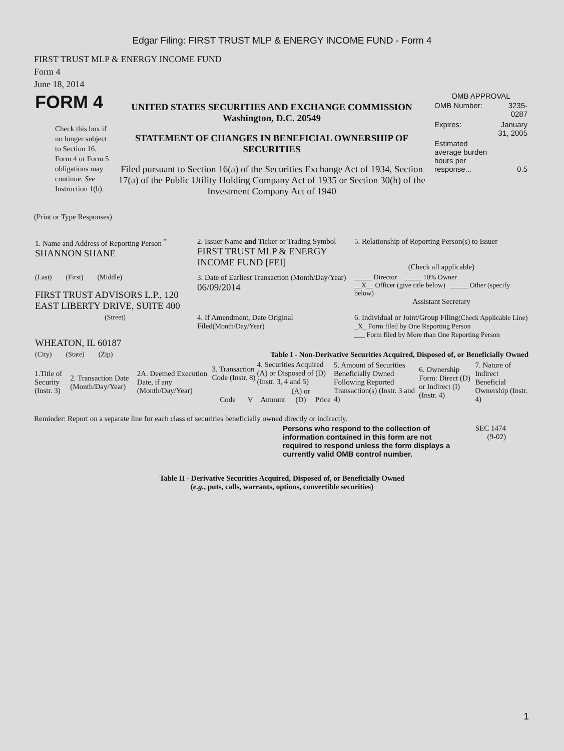Edgar Filing: FIRST TRUST MLP & ENERGY INCOME FUND - Form 4
FIRST TRUST MLP & ENERGY INCOME FUND
Form 4
June 18, 2014
| FORM 4 Check this box if no longer subject to Section 16. Form 4 or Form 5 obligations may continue. See Instruction 1(b). | UNITED STATES SECURITIES AND EXCHANGE COMMISSION Washington, D.C. 20549 STATEMENT OF CHANGES IN BENEFICIAL OWNERSHIP OF SECURITIES Filed pursuant to Section 16(a) of the Securities Exchange Act of 1934, Section 17(a) of the Public Utility Holding Company Act of 1935 or Section 30(h) of the Investment Company Act of 1940 | OMB APPROVAL / OMB Number: / 3235-0287 / / Expires: / January 31, 2005 / / Estimated average burden hours per response... / 0.5 / |
(Print or Type Responses)
| 1. Name and Address of Reporting Person <sup>*</sup> SHANNON SHANE | 2. Issuer Name and Ticker or Trading Symbol FIRST TRUST MLP & ENERGY INCOME FUND [FEI] | 5. Relationship of Reporting Person(s) to Issuer (Check all applicable) |
| (Last) (First) (Middle) FIRST TRUST ADVISORS L.P., 120 EAST LIBERTY DRIVE, SUITE 400 | 3. Date of Earliest Transaction (Month/Day/Year) 06/09/2014 | _____ Director _____ 10% Owner __X__ Officer (give title below) _____ Other (specify below) Assistant Secretary |
| (Street) WHEATON, IL 60187 | 4. If Amendment, Date Original Filed (Month/Day/Year) | 6. Individual or Joint/Group Filing (Check Applicable Line) _X_ Form filed by One Reporting Person ___ Form filed by More than One Reporting Person |
| (City) (State) (Zip) | Table I - Non-Derivative Securities Acquired, Disposed of, or Beneficially Owned | |
| 1.Title of Security (Instr. 3) | 2. Transaction Date (Month/Day/Year) | 2A. Deemed Execution Date, if any (Month/Day/Year) | 3. Transaction Code (Instr. 8) | | 4. Securities Acquired (A) or Disposed of (D) (Instr. 3, 4 and 5) | | | 5. Amount of Securities Beneficially Owned Following Reported Transaction(s) (Instr. 3 and 4) | 6. Ownership Form: Direct (D) or Indirect (I) (Instr. 4) | 7. Nature of Indirect Beneficial Ownership (Instr. 4) |
| --- | --- | --- | --- | --- | --- | --- | --- | --- | --- | --- |
| | | | Code | V | Amount | (A) or (D) | Price | | | |
Reminder: Report on a separate line for each class of securities beneficially owned directly or indirectly.
| Persons who respond to the collection of information contained in this form are not required to respond unless the form displays a currently valid OMB control number. | SEC 1474 (9-02) |
Table II - Derivative Securities Acquired, Disposed of, or Beneficially Owned
(e.g., puts, calls, warrants, options, convertible securities)
1